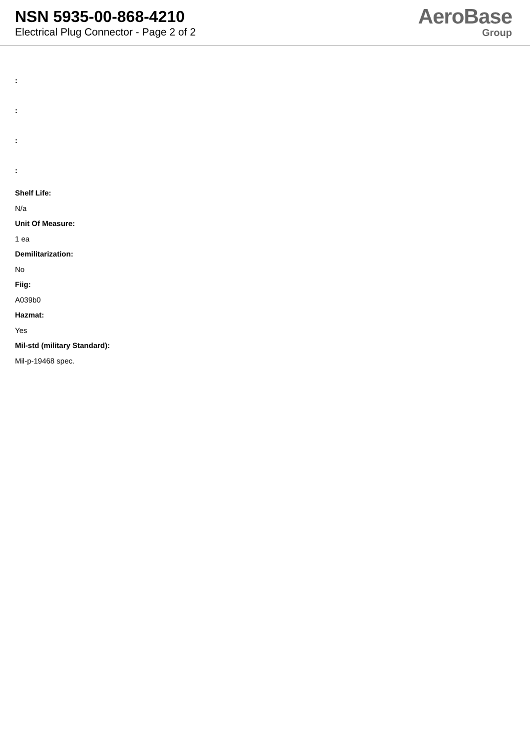NSN 5935-00-868-4210
Electrical Plug Connector - Page 2 of 2
AeroBase
Group
:
:
:
:
Shelf Life:
N/a
Unit Of Measure:
1 ea
Demilitarization:
No
Fiig:
A039b0
Hazmat:
Yes
Mil-std (military Standard):
Mil-p-19468 spec.